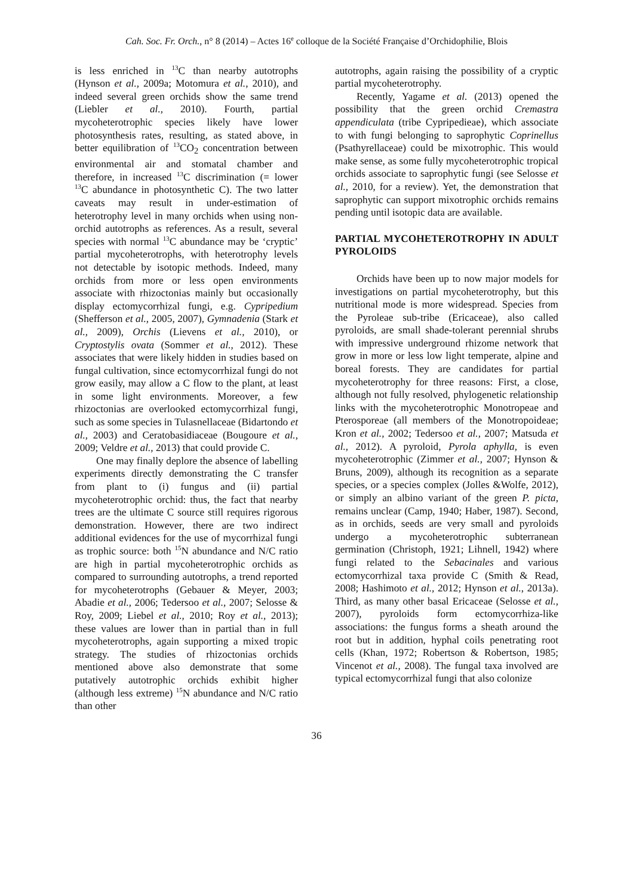Cah. Soc. Fr. Orch., n° 8 (2014) – Actes 16<sup>e</sup> colloque de la Société Française d’Orchidophilie, Blois
is less enriched in <sup>13</sup>C than nearby autotrophs (Hynson et al., 2009a; Motomura et al., 2010), and indeed several green orchids show the same trend (Liebler et al., 2010). Fourth, partial mycoheterotrophic species likely have lower photosynthesis rates, resulting, as stated above, in better equilibration of <sup>13</sup>CO<sub>2</sub> concentration between environmental air and stomatal chamber and therefore, in increased <sup>13</sup>C discrimination (= lower <sup>13</sup>C abundance in photosynthetic C). The two latter caveats may result in under-estimation of heterotrophy level in many orchids when using non-orchid autotrophs as references. As a result, several species with normal <sup>13</sup>C abundance may be ‘cryptic’ partial mycoheterotrophs, with heterotrophy levels not detectable by isotopic methods. Indeed, many orchids from more or less open environments associate with rhizoctonias mainly but occasionally display ectomycorrhizal fungi, e.g. Cypripedium (Shefferson et al., 2005, 2007), Gymnadenia (Stark et al., 2009), Orchis (Lievens et al., 2010), or Cryptostylis ovata (Sommer et al., 2012). These associates that were likely hidden in studies based on fungal cultivation, since ectomycorrhizal fungi do not grow easily, may allow a C flow to the plant, at least in some light environments. Moreover, a few rhizoctonias are overlooked ectomycorrhizal fungi, such as some species in Tulasnellaceae (Bidartondo et al., 2003) and Ceratobasidiaceae (Bougoure et al., 2009; Veldre et al., 2013) that could provide C.
One may finally deplore the absence of labelling experiments directly demonstrating the C transfer from plant to (i) fungus and (ii) partial mycoheterotrophic orchid: thus, the fact that nearby trees are the ultimate C source still requires rigorous demonstration. However, there are two indirect additional evidences for the use of mycorrhizal fungi as trophic source: both <sup>15</sup>N abundance and N/C ratio are high in partial mycoheterotrophic orchids as compared to surrounding autotrophs, a trend reported for mycoheterotrophs (Gebauer & Meyer, 2003; Abadie et al., 2006; Tedersoo et al., 2007; Selosse & Roy, 2009; Liebel et al., 2010; Roy et al., 2013); these values are lower than in partial than in full mycoheterotrophs, again supporting a mixed tropic strategy. The studies of rhizoctonias orchids mentioned above also demonstrate that some putatively autotrophic orchids exhibit higher (although less extreme) <sup>15</sup>N abundance and N/C ratio than other
autotrophs, again raising the possibility of a cryptic partial mycoheterotrophy.
Recently, Yagame et al. (2013) opened the possibility that the green orchid Cremastra appendiculata (tribe Cypripedieae), which associate to with fungi belonging to saprophytic Coprinellus (Psathyrellaceae) could be mixotrophic. This would make sense, as some fully mycoheterotrophic tropical orchids associate to saprophytic fungi (see Selosse et al., 2010, for a review). Yet, the demonstration that saprophytic can support mixotrophic orchids remains pending until isotopic data are available.
PARTIAL MYCOHETEROTROPHY IN ADULT PYROLOIDS
Orchids have been up to now major models for investigations on partial mycoheterotrophy, but this nutritional mode is more widespread. Species from the Pyroleae sub-tribe (Ericaceae), also called pyroloids, are small shade-tolerant perennial shrubs with impressive underground rhizome network that grow in more or less low light temperate, alpine and boreal forests. They are candidates for partial mycoheterotrophy for three reasons: First, a close, although not fully resolved, phylogenetic relationship links with the mycoheterotrophic Monotropeae and Pterosporeae (all members of the Monotropoideae; Kron et al., 2002; Tedersoo et al., 2007; Matsuda et al., 2012). A pyroloid, Pyrola aphylla, is even mycoheterotrophic (Zimmer et al., 2007; Hynson & Bruns, 2009), although its recognition as a separate species, or a species complex (Jolles &Wolfe, 2012), or simply an albino variant of the green P. picta, remains unclear (Camp, 1940; Haber, 1987). Second, as in orchids, seeds are very small and pyroloids undergo a mycoheterotrophic subterranean germination (Christoph, 1921; Lihnell, 1942) where fungi related to the Sebacinales and various ectomycorrhizal taxa provide C (Smith & Read, 2008; Hashimoto et al., 2012; Hynson et al., 2013a). Third, as many other basal Ericaceae (Selosse et al., 2007), pyroloids form ectomycorrhiza-like associations: the fungus forms a sheath around the root but in addition, hyphal coils penetrating root cells (Khan, 1972; Robertson & Robertson, 1985; Vincenot et al., 2008). The fungal taxa involved are typical ectomycorrhizal fungi that also colonize
36